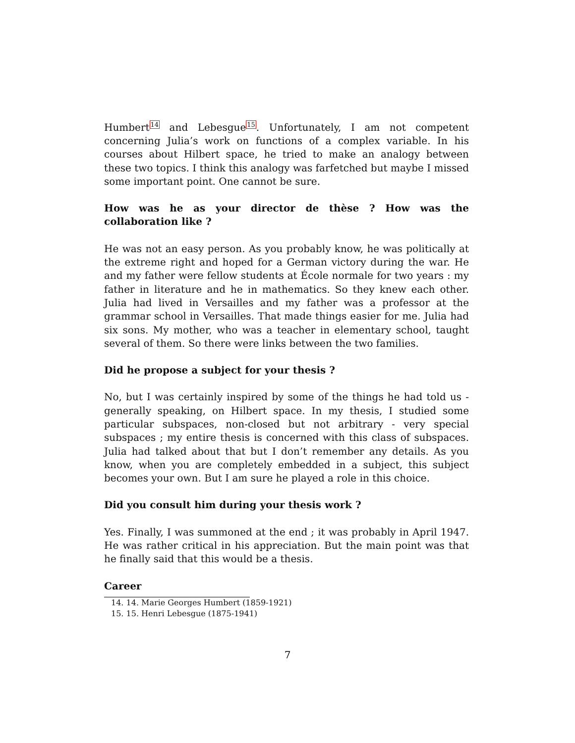Humbert<sup>14</sup> and Lebesgue<sup>15</sup>. Unfortunately, I am not competent concerning Julia’s work on functions of a complex variable. In his courses about Hilbert space, he tried to make an analogy between these two topics. I think this analogy was farfetched but maybe I missed some important point. One cannot be sure.
How was he as your director de thèse ? How was the collaboration like ?
He was not an easy person. As you probably know, he was politically at the extreme right and hoped for a German victory during the war. He and my father were fellow students at École normale for two years : my father in literature and he in mathematics. So they knew each other. Julia had lived in Versailles and my father was a professor at the grammar school in Versailles. That made things easier for me. Julia had six sons. My mother, who was a teacher in elementary school, taught several of them. So there were links between the two families.
Did he propose a subject for your thesis ?
No, but I was certainly inspired by some of the things he had told us - generally speaking, on Hilbert space. In my thesis, I studied some particular subspaces, non-closed but not arbitrary - very special subspaces ; my entire thesis is concerned with this class of subspaces. Julia had talked about that but I don’t remember any details. As you know, when you are completely embedded in a subject, this subject becomes your own. But I am sure he played a role in this choice.
Did you consult him during your thesis work ?
Yes. Finally, I was summoned at the end ; it was probably in April 1947. He was rather critical in his appreciation. But the main point was that he finally said that this would be a thesis.
Career
14. 14. Marie Georges Humbert (1859-1921)
15. 15. Henri Lebesgue (1875-1941)
7